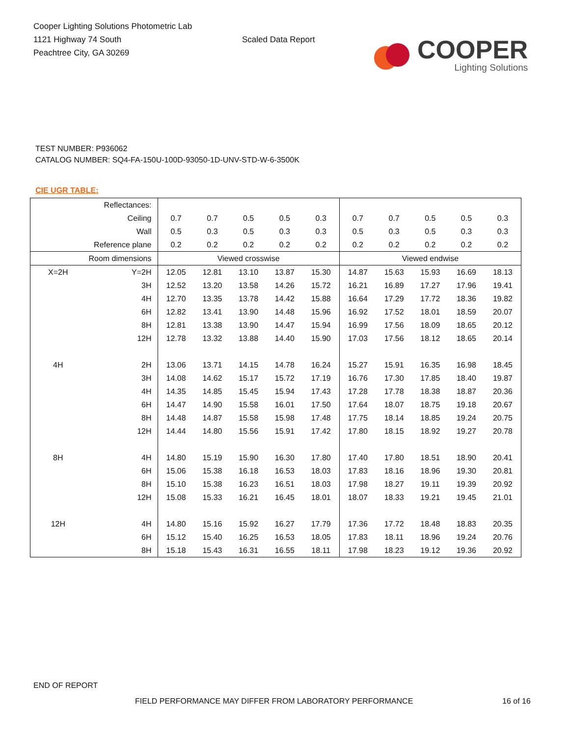Cooper Lighting Solutions Photometric Lab
1121 Highway 74 South
Peachtree City, GA 30269
Scaled Data Report
COOPER
Lighting Solutions
TEST NUMBER: P936062
CATALOG NUMBER: SQ4-FA-150U-100D-93050-1D-UNV-STD-W-6-3500K
CIE UGR TABLE:
| Reflectances: | | | | | | | | | | | |
| Ceiling | | 0.7 | 0.7 | 0.5 | 0.5 | 0.3 | 0.7 | 0.7 | 0.5 | 0.5 | 0.3 |
| Wall | | 0.5 | 0.3 | 0.5 | 0.3 | 0.3 | 0.5 | 0.3 | 0.5 | 0.3 | 0.3 |
| Reference plane | | 0.2 | 0.2 | 0.2 | 0.2 | 0.2 | 0.2 | 0.2 | 0.2 | 0.2 | 0.2 |
| Room dimensions | | Viewed crosswise | | | | | Viewed endwise | | | | |
| X=2H | Y=2H | 12.05 | 12.81 | 13.10 | 13.87 | 15.30 | 14.87 | 15.63 | 15.93 | 16.69 | 18.13 |
| | 3H | 12.52 | 13.20 | 13.58 | 14.26 | 15.72 | 16.21 | 16.89 | 17.27 | 17.96 | 19.41 |
| | 4H | 12.70 | 13.35 | 13.78 | 14.42 | 15.88 | 16.64 | 17.29 | 17.72 | 18.36 | 19.82 |
| | 6H | 12.82 | 13.41 | 13.90 | 14.48 | 15.96 | 16.92 | 17.52 | 18.01 | 18.59 | 20.07 |
| | 8H | 12.81 | 13.38 | 13.90 | 14.47 | 15.94 | 16.99 | 17.56 | 18.09 | 18.65 | 20.12 |
| | 12H | 12.78 | 13.32 | 13.88 | 14.40 | 15.90 | 17.03 | 17.56 | 18.12 | 18.65 | 20.14 |
| 4H | 2H | 13.06 | 13.71 | 14.15 | 14.78 | 16.24 | 15.27 | 15.91 | 16.35 | 16.98 | 18.45 |
| | 3H | 14.08 | 14.62 | 15.17 | 15.72 | 17.19 | 16.76 | 17.30 | 17.85 | 18.40 | 19.87 |
| | 4H | 14.35 | 14.85 | 15.45 | 15.94 | 17.43 | 17.28 | 17.78 | 18.38 | 18.87 | 20.36 |
| | 6H | 14.47 | 14.90 | 15.58 | 16.01 | 17.50 | 17.64 | 18.07 | 18.75 | 19.18 | 20.67 |
| | 8H | 14.48 | 14.87 | 15.58 | 15.98 | 17.48 | 17.75 | 18.14 | 18.85 | 19.24 | 20.75 |
| | 12H | 14.44 | 14.80 | 15.56 | 15.91 | 17.42 | 17.80 | 18.15 | 18.92 | 19.27 | 20.78 |
| 8H | 4H | 14.80 | 15.19 | 15.90 | 16.30 | 17.80 | 17.40 | 17.80 | 18.51 | 18.90 | 20.41 |
| | 6H | 15.06 | 15.38 | 16.18 | 16.53 | 18.03 | 17.83 | 18.16 | 18.96 | 19.30 | 20.81 |
| | 8H | 15.10 | 15.38 | 16.23 | 16.51 | 18.03 | 17.98 | 18.27 | 19.11 | 19.39 | 20.92 |
| | 12H | 15.08 | 15.33 | 16.21 | 16.45 | 18.01 | 18.07 | 18.33 | 19.21 | 19.45 | 21.01 |
| 12H | 4H | 14.80 | 15.16 | 15.92 | 16.27 | 17.79 | 17.36 | 17.72 | 18.48 | 18.83 | 20.35 |
| | 6H | 15.12 | 15.40 | 16.25 | 16.53 | 18.05 | 17.83 | 18.11 | 18.96 | 19.24 | 20.76 |
| | 8H | 15.18 | 15.43 | 16.31 | 16.55 | 18.11 | 17.98 | 18.23 | 19.12 | 19.36 | 20.92 |
END OF REPORT
FIELD PERFORMANCE MAY DIFFER FROM LABORATORY PERFORMANCE
16 of 16